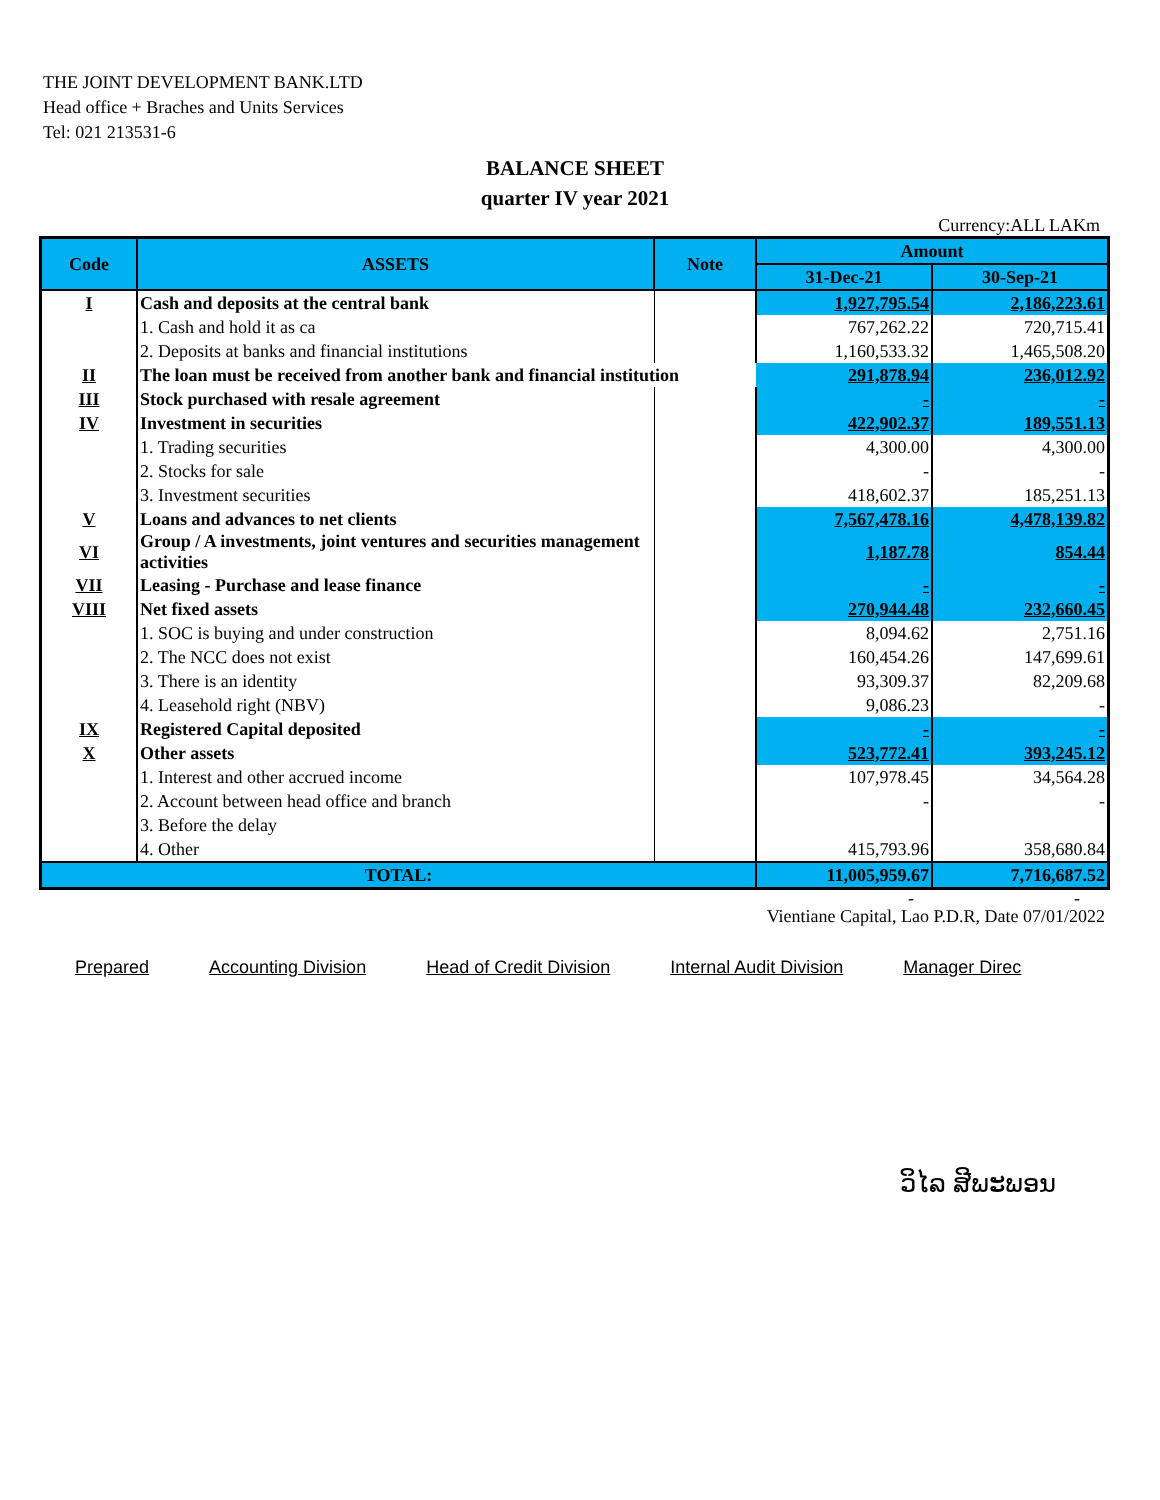THE JOINT DEVELOPMENT BANK.LTD
Head office + Braches and Units Services
Tel: 021 213531-6
BALANCE SHEET
quarter IV year 2021
Currency:ALL LAKm
| Code | ASSETS | Note | Amount | |
| --- | --- | --- | --- | --- |
| | | | 31-Dec-21 | 30-Sep-21 |
| I | Cash and deposits at the central bank | | 1,927,795.54 | 2,186,223.61 |
| | 1. Cash and hold it as ca | | 767,262.22 | 720,715.41 |
| | 2. Deposits at banks and financial institutions | | 1,160,533.32 | 1,465,508.20 |
| II | The loan must be received from another bank and financial institution | | 291,878.94 | 236,012.92 |
| III | Stock purchased with resale agreement | | - | - |
| IV | Investment in securities | | 422,902.37 | 189,551.13 |
| | 1. Trading securities | | 4,300.00 | 4,300.00 |
| | 2. Stocks for sale | | - | - |
| | 3. Investment securities | | 418,602.37 | 185,251.13 |
| V | Loans and advances to net clients | | 7,567,478.16 | 4,478,139.82 |
| VI | Group / A investments, joint ventures and securities management activities | | 1,187.78 | 854.44 |
| VII | Leasing - Purchase and lease finance | | - | - |
| VIII | Net fixed assets | | 270,944.48 | 232,660.45 |
| | 1. SOC is buying and under construction | | 8,094.62 | 2,751.16 |
| | 2. The NCC does not exist | | 160,454.26 | 147,699.61 |
| | 3. There is an identity | | 93,309.37 | 82,209.68 |
| | 4. Leasehold right (NBV) | | 9,086.23 | - |
| IX | Registered Capital deposited | | - | - |
| X | Other assets | | 523,772.41 | 393,245.12 |
| | 1. Interest and other accrued income | | 107,978.45 | 34,564.28 |
| | 2. Account between head office and branch | | - | - |
| | 3. Before the delay | | | |
| | 4. Other | | 415,793.96 | 358,680.84 |
| TOTAL: | | | 11,005,959.67 | 7,716,687.52 |
- -
Vientiane Capital, Lao P.D.R, Date 07/01/2022
Prepared Accounting Division Head of Credit Division Internal Audit Division Manager Direc
ວິໄລ ສີພະພອນ